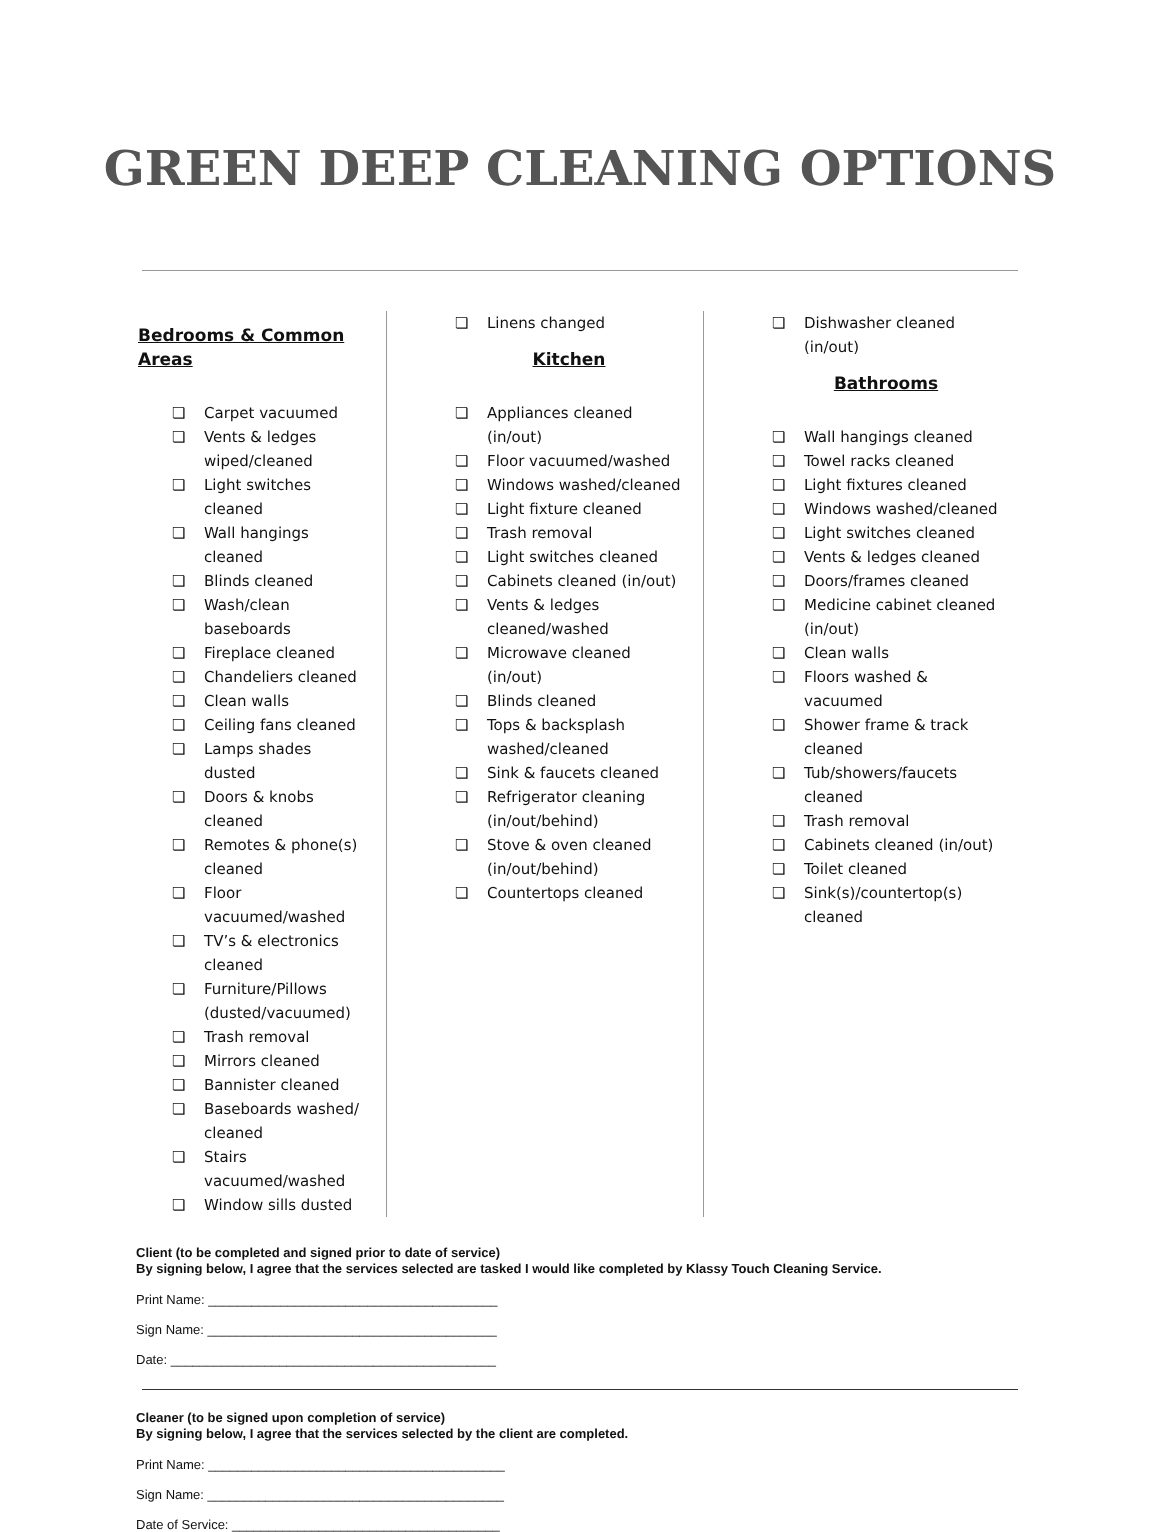GREEN DEEP CLEANING OPTIONS
Bedrooms & Common Areas
❏ Carpet vacuumed
❏ Vents & ledges wiped/cleaned
❏ Light switches cleaned
❏ Wall hangings cleaned
❏ Blinds cleaned
❏ Wash/clean baseboards
❏ Fireplace cleaned
❏ Chandeliers cleaned
❏ Clean walls
❏ Ceiling fans cleaned
❏ Lamps shades dusted
❏ Doors & knobs cleaned
❏ Remotes & phone(s) cleaned
❏ Floor vacuumed/washed
❏ TV’s & electronics cleaned
❏ Furniture/Pillows (dusted/vacuumed)
❏ Trash removal
❏ Mirrors cleaned
❏ Bannister cleaned
❏ Baseboards washed/ cleaned
❏ Stairs vacuumed/washed
❏ Window sills dusted
❏ Linens changed
Kitchen
❏ Appliances cleaned (in/out)
❏ Floor vacuumed/washed
❏ Windows washed/cleaned
❏ Light fixture cleaned
❏ Trash removal
❏ Light switches cleaned
❏ Cabinets cleaned (in/out)
❏ Vents & ledges cleaned/washed
❏ Microwave cleaned (in/out)
❏ Blinds cleaned
❏ Tops & backsplash washed/cleaned
❏ Sink & faucets cleaned
❏ Refrigerator cleaning (in/out/behind)
❏ Stove & oven cleaned (in/out/behind)
❏ Countertops cleaned
❏ Dishwasher cleaned (in/out)
Bathrooms
❏ Wall hangings cleaned
❏ Towel racks cleaned
❏ Light fixtures cleaned
❏ Windows washed/cleaned
❏ Light switches cleaned
❏ Vents & ledges cleaned
❏ Doors/frames cleaned
❏ Medicine cabinet cleaned (in/out)
❏ Clean walls
❏ Floors washed & vacuumed
❏ Shower frame & track cleaned
❏ Tub/showers/faucets cleaned
❏ Trash removal
❏ Cabinets cleaned (in/out)
❏ Toilet cleaned
❏ Sink(s)/countertop(s) cleaned
Client (to be completed and signed prior to date of service)
By signing below, I agree that the services selected are tasked I would like completed by Klassy Touch Cleaning Service.
Print Name: ________________________________________
Sign Name: ________________________________________
Date: _____________________________________________
Cleaner (to be signed upon completion of service)
By signing below, I agree that the services selected by the client are completed.
Print Name: _________________________________________
Sign Name: _________________________________________
Date of Service: _____________________________________